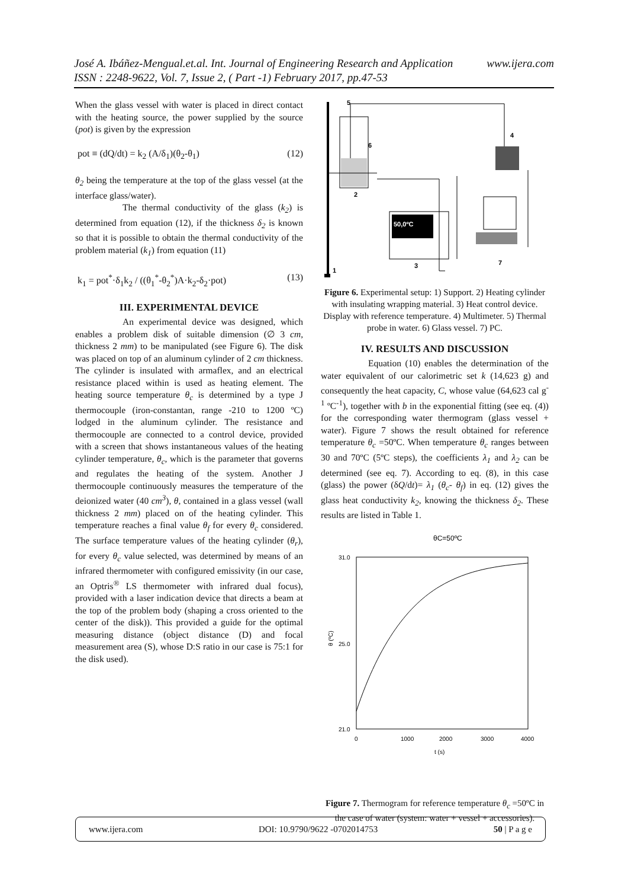José A. Ibáñez-Mengual.et.al. Int. Journal of Engineering Research and Application www.ijera.com
ISSN : 2248-9622, Vol. 7, Issue 2, ( Part -1) February 2017, pp.47-53
When the glass vessel with water is placed in direct contact with the heating source, the power supplied by the source (pot) is given by the expression
pot ≡ (dQ/dt) = k<sub>2</sub> (A/δ<sub>1</sub>)(θ<sub>2</sub>-θ<sub>1</sub>) (12)
θ<sub>2</sub> being the temperature at the top of the glass vessel (at the interface glass/water).
The thermal conductivity of the glass (k<sub>2</sub>) is determined from equation (12), if the thickness δ<sub>2</sub> is known so that it is possible to obtain the thermal conductivity of the problem material (k<sub>1</sub>) from equation (11)
k<sub>1</sub> = pot<sup>*</sup>·δ<sub>1</sub>k<sub>2</sub> / ((θ<sub>1</sub><sup>*</sup>-θ<sub>2</sub><sup>*</sup>)A·k<sub>2</sub>-δ<sub>2</sub>·pot) (13)
III. EXPERIMENTAL DEVICE
An experimental device was designed, which enables a problem disk of suitable dimension (∅ 3 cm, thickness 2 mm) to be manipulated (see Figure 6). The disk was placed on top of an aluminum cylinder of 2 cm thickness. The cylinder is insulated with armaflex, and an electrical resistance placed within is used as heating element. The heating source temperature θ<sub>c</sub> is determined by a type J thermocouple (iron-constantan, range -210 to 1200 ºC) lodged in the aluminum cylinder. The resistance and thermocouple are connected to a control device, provided with a screen that shows instantaneous values of the heating cylinder temperature, θ<sub>c</sub>, which is the parameter that governs and regulates the heating of the system. Another J thermocouple continuously measures the temperature of the deionized water (40 cm<sup>3</sup>), θ, contained in a glass vessel (wall thickness 2 mm) placed on of the heating cylinder. This temperature reaches a final value θ<sub>f</sub> for every θ<sub>c</sub> considered. The surface temperature values of the heating cylinder (θ<sub>r</sub>), for every θ<sub>c</sub> value selected, was determined by means of an infrared thermometer with configured emissivity (in our case, an Optris<sup>®</sup> LS thermometer with infrared dual focus), provided with a laser indication device that directs a beam at the top of the problem body (shaping a cross oriented to the center of the disk)). This provided a guide for the optimal measuring distance (object distance (D) and focal measurement area (S), whose D:S ratio in our case is 75:1 for the disk used).
1
5
6
2
4
50,0ºC
3
7
Figure 6. Experimental setup: 1) Support. 2) Heating cylinder with insulating wrapping material. 3) Heat control device. Display with reference temperature. 4) Multimeter. 5) Thermal probe in water. 6) Glass vessel. 7) PC.
IV. RESULTS AND DISCUSSION
Equation (10) enables the determination of the water equivalent of our calorimetric set k (14,623 g) and consequently the heat capacity, C, whose value (64,623 cal g<sup>-1</sup> ºC<sup>-1</sup>), together with b in the exponential fitting (see eq. (4)) for the corresponding water thermogram (glass vessel + water). Figure 7 shows the result obtained for reference temperature θ<sub>c</sub> =50ºC. When temperature θ<sub>c</sub> ranges between 30 and 70ºC (5ºC steps), the coefficients λ<sub>1</sub> and λ<sub>2</sub> can be determined (see eq. 7). According to eq. (8), in this case (glass) the power (δQ/dt)= λ<sub>1</sub> (θ<sub>c</sub>- θ<sub>f</sub>) in eq. (12) gives the glass heat conductivity k<sub>2</sub>, knowing the thickness δ<sub>2</sub>. These results are listed in Table 1.
θC=50ºC
31.0
25.0
21.0
θ (ºC)
0
1000
2000
3000
4000
t (s)
Figure 7. Thermogram for reference temperature θ<sub>c</sub> =50ºC in the case of water (system: water + vessel + accessories).
www.ijera.com DOI: 10.9790/9622 -0702014753 50 | P a g e